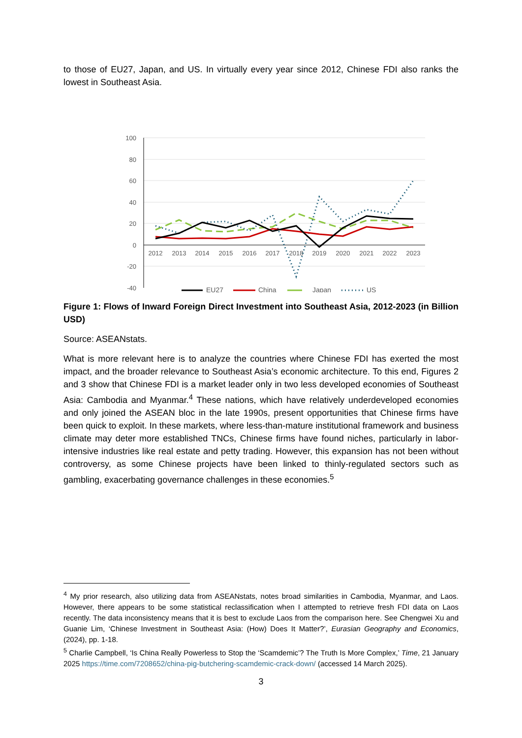to those of EU27, Japan, and US. In virtually every year since 2012, Chinese FDI also ranks the lowest in Southeast Asia.
100
80
60
40
20
0
-20
-40
2012
2013
2014
2015
2016
2017
2018
2019
2020
2021
2022
2023
EU27
China
Japan
US
Figure 1: Flows of Inward Foreign Direct Investment into Southeast Asia, 2012-2023 (in Billion USD)
Source: ASEANstats.
What is more relevant here is to analyze the countries where Chinese FDI has exerted the most impact, and the broader relevance to Southeast Asia’s economic architecture. To this end, Figures 2 and 3 show that Chinese FDI is a market leader only in two less developed economies of Southeast Asia: Cambodia and Myanmar.<sup>4</sup> These nations, which have relatively underdeveloped economies and only joined the ASEAN bloc in the late 1990s, present opportunities that Chinese firms have been quick to exploit. In these markets, where less-than-mature institutional framework and business climate may deter more established TNCs, Chinese firms have found niches, particularly in labor-intensive industries like real estate and petty trading. However, this expansion has not been without controversy, as some Chinese projects have been linked to thinly-regulated sectors such as gambling, exacerbating governance challenges in these economies.<sup>5</sup>
<sup>4</sup> My prior research, also utilizing data from ASEANstats, notes broad similarities in Cambodia, Myanmar, and Laos. However, there appears to be some statistical reclassification when I attempted to retrieve fresh FDI data on Laos recently. The data inconsistency means that it is best to exclude Laos from the comparison here. See Chengwei Xu and Guanie Lim, ‘Chinese Investment in Southeast Asia: (How) Does It Matter?’, Eurasian Geography and Economics, (2024), pp. 1-18.
<sup>5</sup> Charlie Campbell, ‘Is China Really Powerless to Stop the ‘Scamdemic’? The Truth Is More Complex,’ Time, 21 January 2025 https://time.com/7208652/china-pig-butchering-scamdemic-crack-down/ (accessed 14 March 2025).
3